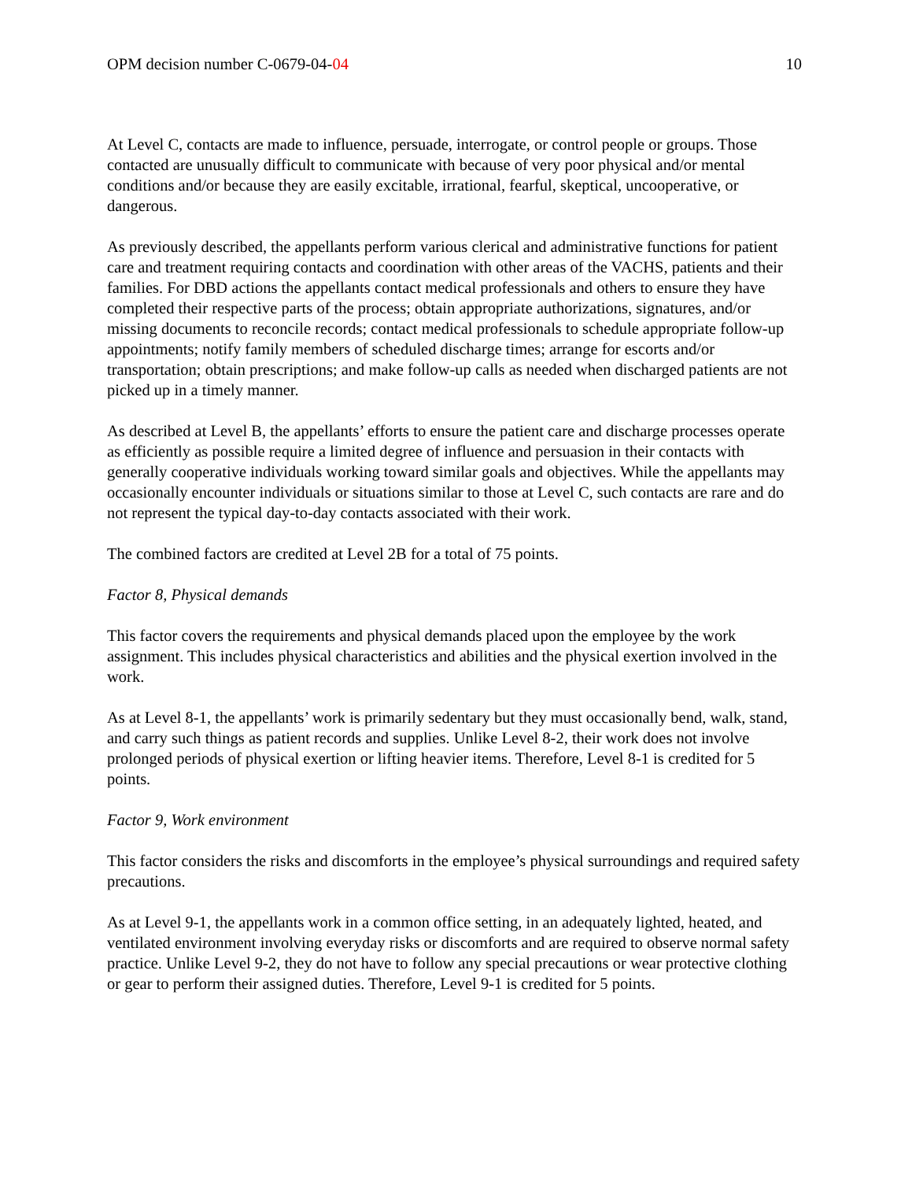OPM decision number C-0679-04-04 10
At Level C, contacts are made to influence, persuade, interrogate, or control people or groups. Those contacted are unusually difficult to communicate with because of very poor physical and/or mental conditions and/or because they are easily excitable, irrational, fearful, skeptical, uncooperative, or dangerous.
As previously described, the appellants perform various clerical and administrative functions for patient care and treatment requiring contacts and coordination with other areas of the VACHS, patients and their families. For DBD actions the appellants contact medical professionals and others to ensure they have completed their respective parts of the process; obtain appropriate authorizations, signatures, and/or missing documents to reconcile records; contact medical professionals to schedule appropriate follow-up appointments; notify family members of scheduled discharge times; arrange for escorts and/or transportation; obtain prescriptions; and make follow-up calls as needed when discharged patients are not picked up in a timely manner.
As described at Level B, the appellants’ efforts to ensure the patient care and discharge processes operate as efficiently as possible require a limited degree of influence and persuasion in their contacts with generally cooperative individuals working toward similar goals and objectives. While the appellants may occasionally encounter individuals or situations similar to those at Level C, such contacts are rare and do not represent the typical day-to-day contacts associated with their work.
The combined factors are credited at Level 2B for a total of 75 points.
Factor 8, Physical demands
This factor covers the requirements and physical demands placed upon the employee by the work assignment. This includes physical characteristics and abilities and the physical exertion involved in the work.
As at Level 8-1, the appellants’ work is primarily sedentary but they must occasionally bend, walk, stand, and carry such things as patient records and supplies. Unlike Level 8-2, their work does not involve prolonged periods of physical exertion or lifting heavier items. Therefore, Level 8-1 is credited for 5 points.
Factor 9, Work environment
This factor considers the risks and discomforts in the employee’s physical surroundings and required safety precautions.
As at Level 9-1, the appellants work in a common office setting, in an adequately lighted, heated, and ventilated environment involving everyday risks or discomforts and are required to observe normal safety practice. Unlike Level 9-2, they do not have to follow any special precautions or wear protective clothing or gear to perform their assigned duties. Therefore, Level 9-1 is credited for 5 points.